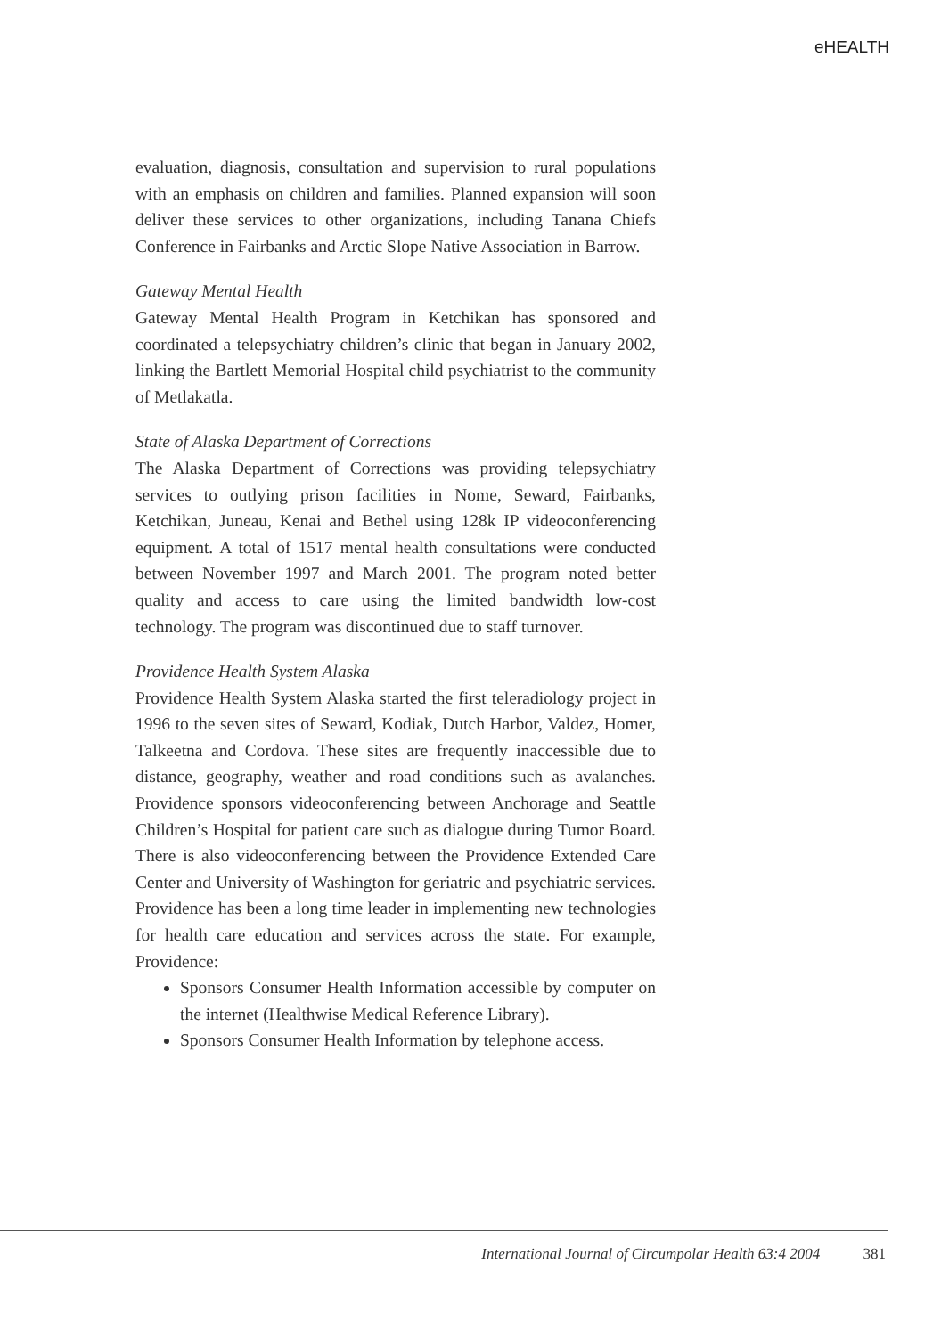eHEALTH
evaluation, diagnosis, consultation and supervision to rural populations with an emphasis on children and families. Planned expansion will soon deliver these services to other organizations, including Tanana Chiefs Conference in Fairbanks and Arctic Slope Native Association in Barrow.
Gateway Mental Health
Gateway Mental Health Program in Ketchikan has sponsored and coordinated a telepsychiatry children’s clinic that began in January 2002, linking the Bartlett Memorial Hospital child psychiatrist to the community of Metlakatla.
State of Alaska Department of Corrections
The Alaska Department of Corrections was providing telepsychiatry services to outlying prison facilities in Nome, Seward, Fairbanks, Ketchikan, Juneau, Kenai and Bethel using 128k IP videoconferencing equipment. A total of 1517 mental health consultations were conducted between November 1997 and March 2001. The program noted better quality and access to care using the limited bandwidth low-cost technology. The program was discontinued due to staff turnover.
Providence Health System Alaska
Providence Health System Alaska started the first teleradiology project in 1996 to the seven sites of Seward, Kodiak, Dutch Harbor, Valdez, Homer, Talkeetna and Cordova. These sites are frequently inaccessible due to distance, geography, weather and road conditions such as avalanches. Providence sponsors videoconferencing between Anchorage and Seattle Children’s Hospital for patient care such as dialogue during Tumor Board. There is also videoconferencing between the Providence Extended Care Center and University of Washington for geriatric and psychiatric services. Providence has been a long time leader in implementing new technologies for health care education and services across the state. For example, Providence:
Sponsors Consumer Health Information accessible by computer on the internet (Healthwise Medical Reference Library).
Sponsors Consumer Health Information by telephone access.
International Journal of Circumpolar Health 63:4 2004 381